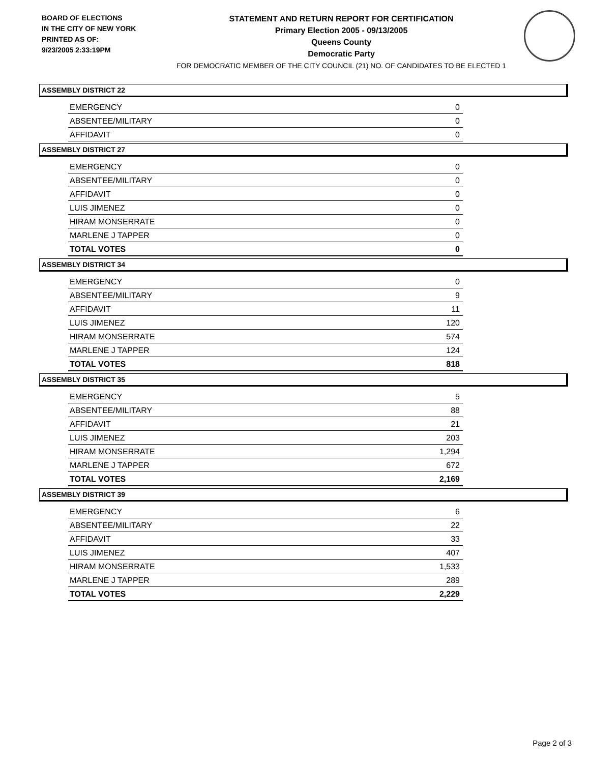BOARD OF ELECTIONS
IN THE CITY OF NEW YORK
PRINTED AS OF:
9/23/2005 2:33:19PM
STATEMENT AND RETURN REPORT FOR CERTIFICATION
Primary Election 2005 - 09/13/2005
Queens County
Democratic Party
FOR DEMOCRATIC MEMBER OF THE CITY COUNCIL (21) NO. OF CANDIDATES TO BE ELECTED 1
ASSEMBLY DISTRICT 22
| EMERGENCY | 0 |
| ABSENTEE/MILITARY | 0 |
| AFFIDAVIT | 0 |
ASSEMBLY DISTRICT 27
| EMERGENCY | 0 |
| ABSENTEE/MILITARY | 0 |
| AFFIDAVIT | 0 |
| LUIS JIMENEZ | 0 |
| HIRAM MONSERRATE | 0 |
| MARLENE J TAPPER | 0 |
| TOTAL VOTES | 0 |
ASSEMBLY DISTRICT 34
| EMERGENCY | 0 |
| ABSENTEE/MILITARY | 9 |
| AFFIDAVIT | 11 |
| LUIS JIMENEZ | 120 |
| HIRAM MONSERRATE | 574 |
| MARLENE J TAPPER | 124 |
| TOTAL VOTES | 818 |
ASSEMBLY DISTRICT 35
| EMERGENCY | 5 |
| ABSENTEE/MILITARY | 88 |
| AFFIDAVIT | 21 |
| LUIS JIMENEZ | 203 |
| HIRAM MONSERRATE | 1,294 |
| MARLENE J TAPPER | 672 |
| TOTAL VOTES | 2,169 |
ASSEMBLY DISTRICT 39
| EMERGENCY | 6 |
| ABSENTEE/MILITARY | 22 |
| AFFIDAVIT | 33 |
| LUIS JIMENEZ | 407 |
| HIRAM MONSERRATE | 1,533 |
| MARLENE J TAPPER | 289 |
| TOTAL VOTES | 2,229 |
Page 2 of 3